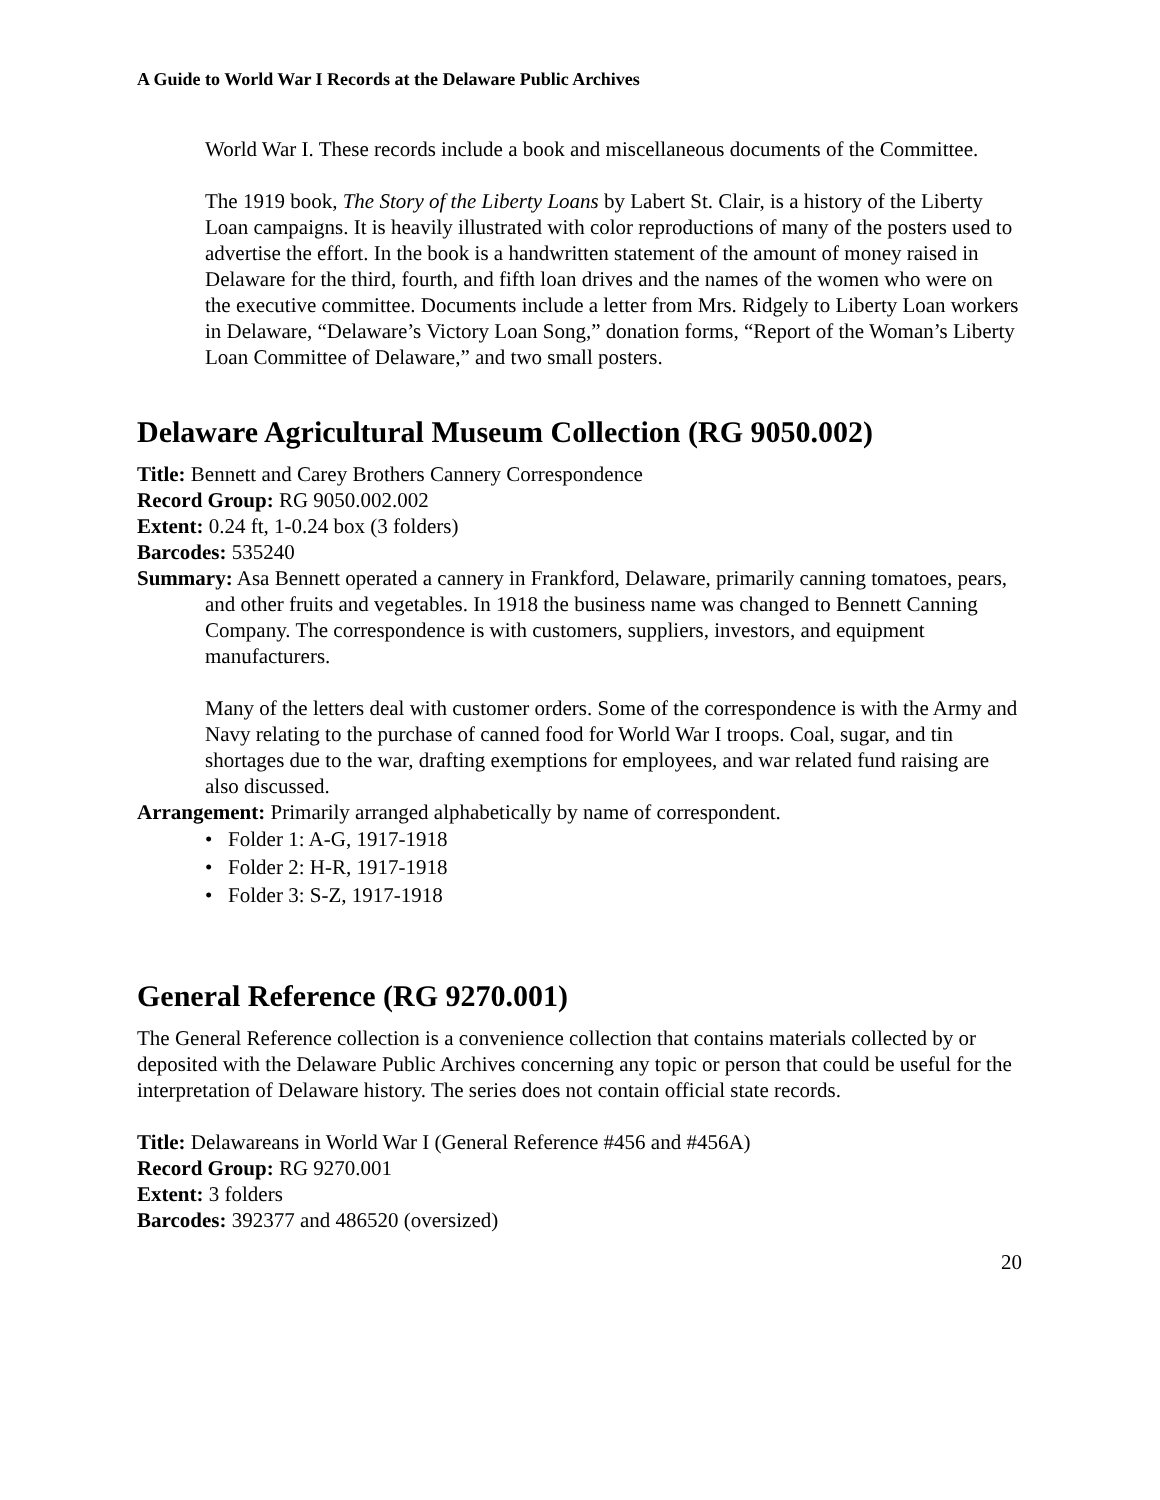A Guide to World War I Records at the Delaware Public Archives
World War I. These records include a book and miscellaneous documents of the Committee.
The 1919 book, The Story of the Liberty Loans by Labert St. Clair, is a history of the Liberty Loan campaigns. It is heavily illustrated with color reproductions of many of the posters used to advertise the effort. In the book is a handwritten statement of the amount of money raised in Delaware for the third, fourth, and fifth loan drives and the names of the women who were on the executive committee. Documents include a letter from Mrs. Ridgely to Liberty Loan workers in Delaware, “Delaware’s Victory Loan Song,” donation forms, “Report of the Woman’s Liberty Loan Committee of Delaware,” and two small posters.
Delaware Agricultural Museum Collection (RG 9050.002)
Title: Bennett and Carey Brothers Cannery Correspondence
Record Group: RG 9050.002.002
Extent: 0.24 ft, 1-0.24 box (3 folders)
Barcodes: 535240
Summary: Asa Bennett operated a cannery in Frankford, Delaware, primarily canning tomatoes, pears, and other fruits and vegetables. In 1918 the business name was changed to Bennett Canning Company. The correspondence is with customers, suppliers, investors, and equipment manufacturers.
Many of the letters deal with customer orders. Some of the correspondence is with the Army and Navy relating to the purchase of canned food for World War I troops. Coal, sugar, and tin shortages due to the war, drafting exemptions for employees, and war related fund raising are also discussed.
Arrangement: Primarily arranged alphabetically by name of correspondent.
• Folder 1: A-G, 1917-1918
• Folder 2: H-R, 1917-1918
• Folder 3: S-Z, 1917-1918
General Reference (RG 9270.001)
The General Reference collection is a convenience collection that contains materials collected by or deposited with the Delaware Public Archives concerning any topic or person that could be useful for the interpretation of Delaware history. The series does not contain official state records.
Title: Delawareans in World War I (General Reference #456 and #456A)
Record Group: RG 9270.001
Extent: 3 folders
Barcodes: 392377 and 486520 (oversized)
20